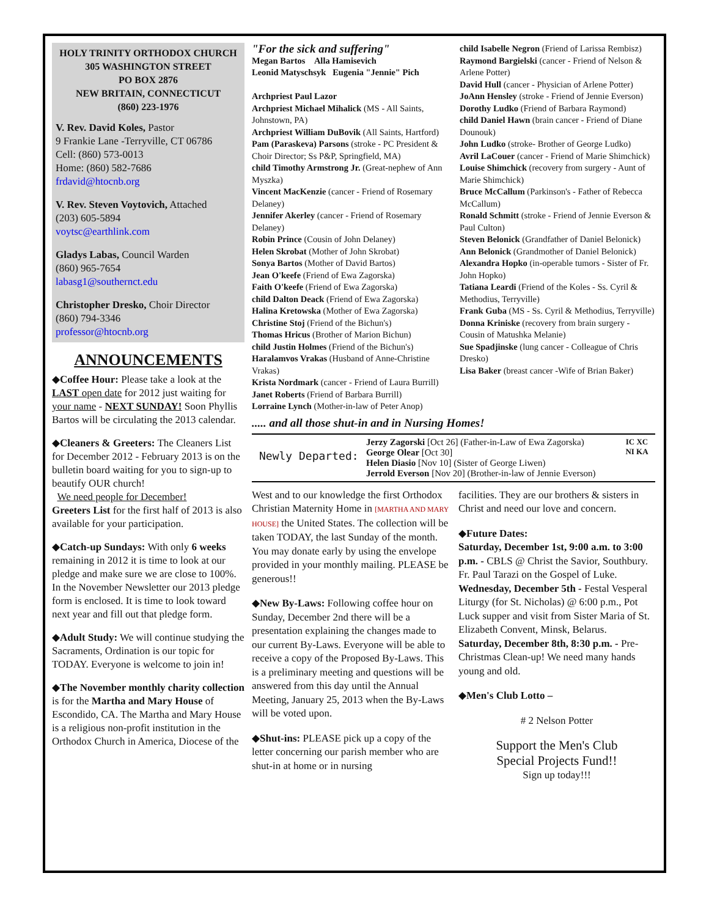HOLY TRINITY ORTHODOX CHURCH
305 WASHINGTON STREET
PO BOX 2876
NEW BRITAIN, CONNECTICUT
(860) 223-1976
V. Rev. David Koles, Pastor
9 Frankie Lane -Terryville, CT 06786
Cell: (860) 573-0013
Home: (860) 582-7686
frdavid@htocnb.org
V. Rev. Steven Voytovich, Attached
(203) 605-5894
voytsc@earthlink.com
Gladys Labas, Council Warden
(860) 965-7654
labasg1@southernct.edu
Christopher Dresko, Choir Director
(860) 794-3346
professor@htocnb.org
ANNOUNCEMENTS
◆Coffee Hour: Please take a look at the LAST open date for 2012 just waiting for your name - NEXT SUNDAY! Soon Phyllis Bartos will be circulating the 2013 calendar.
◆Cleaners & Greeters: The Cleaners List for December 2012 - February 2013 is on the bulletin board waiting for you to sign-up to beautify OUR church!
We need people for December!
Greeters List for the first half of 2013 is also available for your participation.
◆Catch-up Sundays: With only 6 weeks remaining in 2012 it is time to look at our pledge and make sure we are close to 100%. In the November Newsletter our 2013 pledge form is enclosed. It is time to look toward next year and fill out that pledge form.
◆Adult Study: We will continue studying the Sacraments, Ordination is our topic for TODAY. Everyone is welcome to join in!
◆The November monthly charity collection is for the Martha and Mary House of Escondido, CA. The Martha and Mary House is a religious non-profit institution in the Orthodox Church in America, Diocese of the
"For the sick and suffering"
Megan Bartos Alla Hamisevich
Leonid Matyschsyk Eugenia "Jennie" Pich
Archpriest Paul Lazor
Archpriest Michael Mihalick (MS - All Saints, Johnstown, PA)
Archpriest William DuBovik (All Saints, Hartford)
Pam (Paraskeva) Parsons (stroke - PC President & Choir Director; Ss P&P, Springfield, MA)
child Timothy Armstrong Jr. (Great-nephew of Ann Myszka)
Vincent MacKenzie (cancer - Friend of Rosemary Delaney)
Jennifer Akerley (cancer - Friend of Rosemary Delaney)
Robin Prince (Cousin of John Delaney)
Helen Skrobat (Mother of John Skrobat)
Sonya Bartos (Mother of David Bartos)
Jean O'keefe (Friend of Ewa Zagorska)
Faith O'keefe (Friend of Ewa Zagorska)
child Dalton Deack (Friend of Ewa Zagorska)
Halina Kretowska (Mother of Ewa Zagorska)
Christine Stoj (Friend of the Bichun's)
Thomas Hricus (Brother of Marion Bichun)
child Justin Holmes (Friend of the Bichun's)
Haralamvos Vrakas (Husband of Anne-Christine Vrakas)
Krista Nordmark (cancer - Friend of Laura Burrill)
Janet Roberts (Friend of Barbara Burrill)
Lorraine Lynch (Mother-in-law of Peter Anop)
child Isabelle Negron (Friend of Larissa Rembisz)
Raymond Bargielski (cancer - Friend of Nelson & Arlene Potter)
David Hull (cancer - Physician of Arlene Potter)
JoAnn Hensley (stroke - Friend of Jennie Everson)
Dorothy Ludko (Friend of Barbara Raymond)
child Daniel Hawn (brain cancer - Friend of Diane Dounouk)
John Ludko (stroke- Brother of George Ludko)
Avril LaCouer (cancer - Friend of Marie Shimchick)
Louise Shimchick (recovery from surgery - Aunt of Marie Shimchick)
Bruce McCallum (Parkinson's - Father of Rebecca McCallum)
Ronald Schmitt (stroke - Friend of Jennie Everson & Paul Culton)
Steven Belonick (Grandfather of Daniel Belonick)
Ann Belonick (Grandmother of Daniel Belonick)
Alexandra Hopko (in-operable tumors - Sister of Fr. John Hopko)
Tatiana Leardi (Friend of the Koles - Ss. Cyril & Methodius, Terryville)
Frank Guba (MS - Ss. Cyril & Methodius, Terryville)
Donna Kriniske (recovery from brain surgery - Cousin of Matushka Melanie)
Sue Spadjinske (lung cancer - Colleague of Chris Dresko)
Lisa Baker (breast cancer -Wife of Brian Baker)
..... and all those shut-in and in Nursing Homes!
Newly Departed:
Jerzy Zagorski [Oct 26] (Father-in-Law of Ewa Zagorska)
George Olear [Oct 30]
Helen Diasio [Nov 10] (Sister of George Liwen)
Jerrold Everson [Nov 20] (Brother-in-law of Jennie Everson)
IC XC
NI KA
West and to our knowledge the first Orthodox Christian Maternity Home in [MARTHA AND MARY HOUSE] the United States. The collection will be taken TODAY, the last Sunday of the month. You may donate early by using the envelope provided in your monthly mailing. PLEASE be generous!!
◆New By-Laws: Following coffee hour on Sunday, December 2nd there will be a presentation explaining the changes made to our current By-Laws. Everyone will be able to receive a copy of the Proposed By-Laws. This is a preliminary meeting and questions will be answered from this day until the Annual Meeting, January 25, 2013 when the By-Laws will be voted upon.
◆Shut-ins: PLEASE pick up a copy of the letter concerning our parish member who are shut-in at home or in nursing
facilities. They are our brothers & sisters in Christ and need our love and concern.
◆Future Dates:
Saturday, December 1st, 9:00 a.m. to 3:00 p.m. - CBLS @ Christ the Savior, Southbury. Fr. Paul Tarazi on the Gospel of Luke.
Wednesday, December 5th - Festal Vesperal Liturgy (for St. Nicholas) @ 6:00 p.m., Pot Luck supper and visit from Sister Maria of St. Elizabeth Convent, Minsk, Belarus.
Saturday, December 8th, 8:30 p.m. - Pre-Christmas Clean-up! We need many hands young and old.
◆Men's Club Lotto –
# 2 Nelson Potter
Support the Men's Club
Special Projects Fund!!
Sign up today!!!